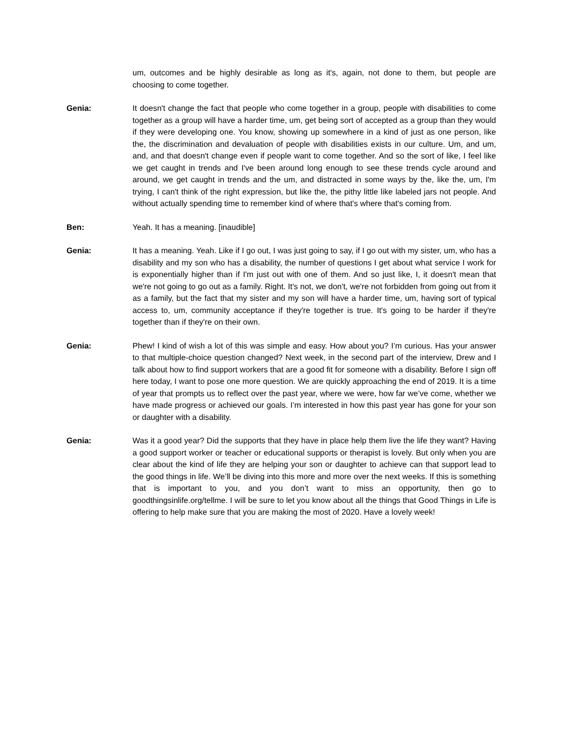um, outcomes and be highly desirable as long as it's, again, not done to them, but people are choosing to come together.
Genia: It doesn't change the fact that people who come together in a group, people with disabilities to come together as a group will have a harder time, um, get being sort of accepted as a group than they would if they were developing one. You know, showing up somewhere in a kind of just as one person, like the, the discrimination and devaluation of people with disabilities exists in our culture. Um, and um, and, and that doesn't change even if people want to come together. And so the sort of like, I feel like we get caught in trends and I've been around long enough to see these trends cycle around and around, we get caught in trends and the um, and distracted in some ways by the, like the, um, I'm trying, I can't think of the right expression, but like the, the pithy little like labeled jars not people. And without actually spending time to remember kind of where that's where that's coming from.
Ben: Yeah. It has a meaning. [inaudible]
Genia: It has a meaning. Yeah. Like if I go out, I was just going to say, if I go out with my sister, um, who has a disability and my son who has a disability, the number of questions I get about what service I work for is exponentially higher than if I'm just out with one of them. And so just like, I, it doesn't mean that we're not going to go out as a family. Right. It's not, we don't, we're not forbidden from going out from it as a family, but the fact that my sister and my son will have a harder time, um, having sort of typical access to, um, community acceptance if they're together is true. It's going to be harder if they're together than if they're on their own.
Genia: Phew! I kind of wish a lot of this was simple and easy. How about you? I’m curious. Has your answer to that multiple-choice question changed? Next week, in the second part of the interview, Drew and I talk about how to find support workers that are a good fit for someone with a disability. Before I sign off here today, I want to pose one more question. We are quickly approaching the end of 2019. It is a time of year that prompts us to reflect over the past year, where we were, how far we’ve come, whether we have made progress or achieved our goals. I’m interested in how this past year has gone for your son or daughter with a disability.
Genia: Was it a good year? Did the supports that they have in place help them live the life they want? Having a good support worker or teacher or educational supports or therapist is lovely. But only when you are clear about the kind of life they are helping your son or daughter to achieve can that support lead to the good things in life. We’ll be diving into this more and more over the next weeks. If this is something that is important to you, and you don’t want to miss an opportunity, then go to goodthingsinlife.org/tellme. I will be sure to let you know about all the things that Good Things in Life is offering to help make sure that you are making the most of 2020. Have a lovely week!